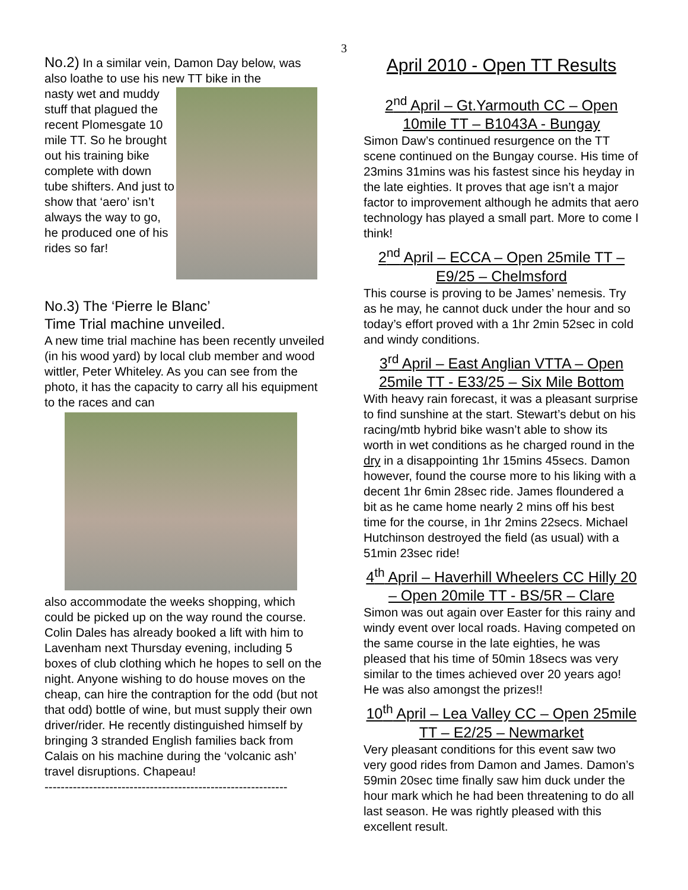3
No.2) In a similar vein, Damon Day below, was also loathe to use his new TT bike in the
nasty wet and muddy stuff that plagued the recent Plomesgate 10 mile TT. So he brought out his training bike complete with down tube shifters. And just to show that ‘aero’ isn’t always the way to go, he produced one of his rides so far!
No.3) The ‘Pierre le Blanc’
Time Trial machine unveiled.
A new time trial machine has been recently unveiled (in his wood yard) by local club member and wood wittler, Peter Whiteley. As you can see from the photo, it has the capacity to carry all his equipment to the races and can
also accommodate the weeks shopping, which could be picked up on the way round the course. Colin Dales has already booked a lift with him to Lavenham next Thursday evening, including 5 boxes of club clothing which he hopes to sell on the night. Anyone wishing to do house moves on the cheap, can hire the contraption for the odd (but not that odd) bottle of wine, but must supply their own driver/rider. He recently distinguished himself by bringing 3 stranded English families back from Calais on his machine during the ‘volcanic ash’ travel disruptions. Chapeau!
------------------------------------------------------------
April 2010 - Open TT Results
2<sup>nd</sup> April – Gt.Yarmouth CC – Open 10mile TT – B1043A - Bungay
Simon Daw’s continued resurgence on the TT scene continued on the Bungay course. His time of 23mins 31mins was his fastest since his heyday in the late eighties. It proves that age isn’t a major factor to improvement although he admits that aero technology has played a small part. More to come I think!
2<sup>nd</sup> April – ECCA – Open 25mile TT – E9/25 – Chelmsford
This course is proving to be James’ nemesis. Try as he may, he cannot duck under the hour and so today’s effort proved with a 1hr 2min 52sec in cold and windy conditions.
3<sup>rd</sup> April – East Anglian VTTA – Open 25mile TT - E33/25 – Six Mile Bottom
With heavy rain forecast, it was a pleasant surprise to find sunshine at the start. Stewart’s debut on his racing/mtb hybrid bike wasn’t able to show its worth in wet conditions as he charged round in the dry in a disappointing 1hr 15mins 45secs. Damon however, found the course more to his liking with a decent 1hr 6min 28sec ride. James floundered a bit as he came home nearly 2 mins off his best time for the course, in 1hr 2mins 22secs. Michael Hutchinson destroyed the field (as usual) with a 51min 23sec ride!
4<sup>th</sup> April – Haverhill Wheelers CC Hilly 20 – Open 20mile TT - BS/5R – Clare
Simon was out again over Easter for this rainy and windy event over local roads. Having competed on the same course in the late eighties, he was pleased that his time of 50min 18secs was very similar to the times achieved over 20 years ago! He was also amongst the prizes!!
10<sup>th</sup> April – Lea Valley CC – Open 25mile TT – E2/25 – Newmarket
Very pleasant conditions for this event saw two very good rides from Damon and James. Damon’s 59min 20sec time finally saw him duck under the hour mark which he had been threatening to do all last season. He was rightly pleased with this excellent result.